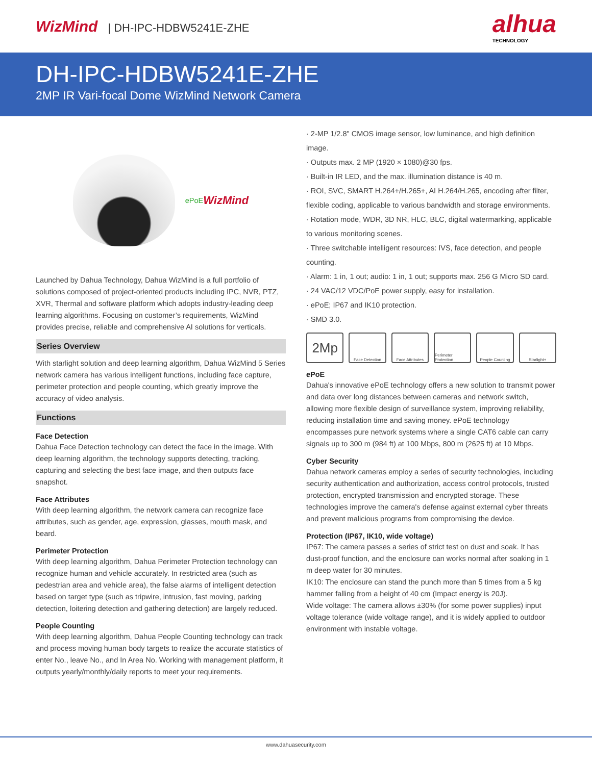WizMind | DH-IPC-HDBW5241E-ZHE
alhua
TECHNOLOGY
DH-IPC-HDBW5241E-ZHE
2MP IR Vari-focal Dome WizMind Network Camera
ePoE WizMind
Launched by Dahua Technology, Dahua WizMind is a full portfolio of solutions composed of project-oriented products including IPC, NVR, PTZ, XVR, Thermal and software platform which adopts industry-leading deep learning algorithms. Focusing on customer’s requirements, WizMind provides precise, reliable and comprehensive AI solutions for verticals.
Series Overview
With starlight solution and deep learning algorithm, Dahua WizMind 5 Series network camera has various intelligent functions, including face capture, perimeter protection and people counting, which greatly improve the accuracy of video analysis.
Functions
Face Detection
Dahua Face Detection technology can detect the face in the image. With deep learning algorithm, the technology supports detecting, tracking, capturing and selecting the best face image, and then outputs face snapshot.
Face Attributes
With deep learning algorithm, the network camera can recognize face attributes, such as gender, age, expression, glasses, mouth mask, and beard.
Perimeter Protection
With deep learning algorithm, Dahua Perimeter Protection technology can recognize human and vehicle accurately. In restricted area (such as pedestrian area and vehicle area), the false alarms of intelligent detection based on target type (such as tripwire, intrusion, fast moving, parking detection, loitering detection and gathering detection) are largely reduced.
People Counting
With deep learning algorithm, Dahua People Counting technology can track and process moving human body targets to realize the accurate statistics of enter No., leave No., and In Area No. Working with management platform, it outputs yearly/monthly/daily reports to meet your requirements.
· 2-MP 1/2.8" CMOS image sensor, low luminance, and high definition image.
· Outputs max. 2 MP (1920 × 1080)@30 fps.
· Built-in IR LED, and the max. illumination distance is 40 m.
· ROI, SVC, SMART H.264+/H.265+, AI H.264/H.265, encoding after filter, flexible coding, applicable to various bandwidth and storage environments.
· Rotation mode, WDR, 3D NR, HLC, BLC, digital watermarking, applicable to various monitoring scenes.
· Three switchable intelligent resources: IVS, face detection, and people counting.
· Alarm: 1 in, 1 out; audio: 1 in, 1 out; supports max. 256 G Micro SD card.
· 24 VAC/12 VDC/PoE power supply, easy for installation.
· ePoE; IP67 and IK10 protection.
· SMD 3.0.
2Mp
Face Detection Face Attributes
Perimeter Protection
People Counting
Starlight+
ePoE
Dahua's innovative ePoE technology offers a new solution to transmit power and data over long distances between cameras and network switch, allowing more flexible design of surveillance system, improving reliability, reducing installation time and saving money. ePoE technology encompasses pure network systems where a single CAT6 cable can carry signals up to 300 m (984 ft) at 100 Mbps, 800 m (2625 ft) at 10 Mbps.
Cyber Security
Dahua network cameras employ a series of security technologies, including security authentication and authorization, access control protocols, trusted protection, encrypted transmission and encrypted storage. These technologies improve the camera's defense against external cyber threats and prevent malicious programs from compromising the device.
Protection (IP67, IK10, wide voltage)
IP67: The camera passes a series of strict test on dust and soak. It has dust-proof function, and the enclosure can works normal after soaking in 1 m deep water for 30 minutes.
IK10: The enclosure can stand the punch more than 5 times from a 5 kg hammer falling from a height of 40 cm (Impact energy is 20J).
Wide voltage: The camera allows ±30% (for some power supplies) input voltage tolerance (wide voltage range), and it is widely applied to outdoor environment with instable voltage.
www.dahuasecurity.com